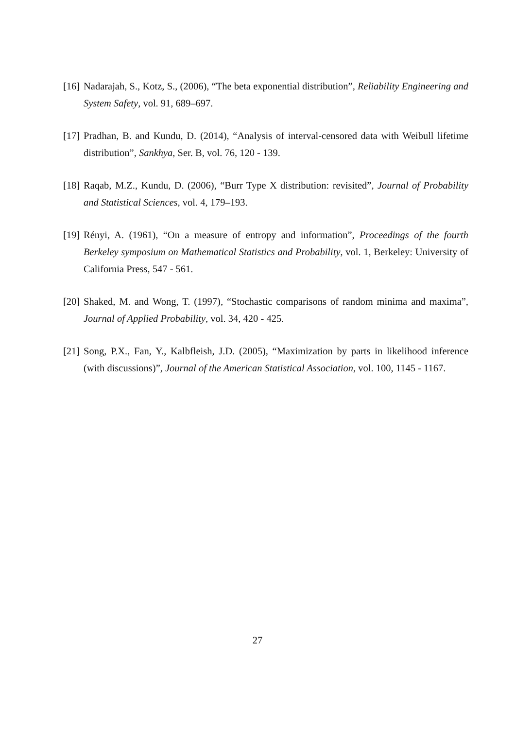[16] Nadarajah, S., Kotz, S., (2006), “The beta exponential distribution”, Reliability Engineering and System Safety, vol. 91, 689–697.
[17] Pradhan, B. and Kundu, D. (2014), “Analysis of interval-censored data with Weibull lifetime distribution”, Sankhya, Ser. B, vol. 76, 120 - 139.
[18] Raqab, M.Z., Kundu, D. (2006), “Burr Type X distribution: revisited”, Journal of Probability and Statistical Sciences, vol. 4, 179–193.
[19] Rényi, A. (1961), “On a measure of entropy and information”, Proceedings of the fourth Berkeley symposium on Mathematical Statistics and Probability, vol. 1, Berkeley: University of California Press, 547 - 561.
[20] Shaked, M. and Wong, T. (1997), “Stochastic comparisons of random minima and maxima”, Journal of Applied Probability, vol. 34, 420 - 425.
[21] Song, P.X., Fan, Y., Kalbfleish, J.D. (2005), “Maximization by parts in likelihood inference (with discussions)”, Journal of the American Statistical Association, vol. 100, 1145 - 1167.
27